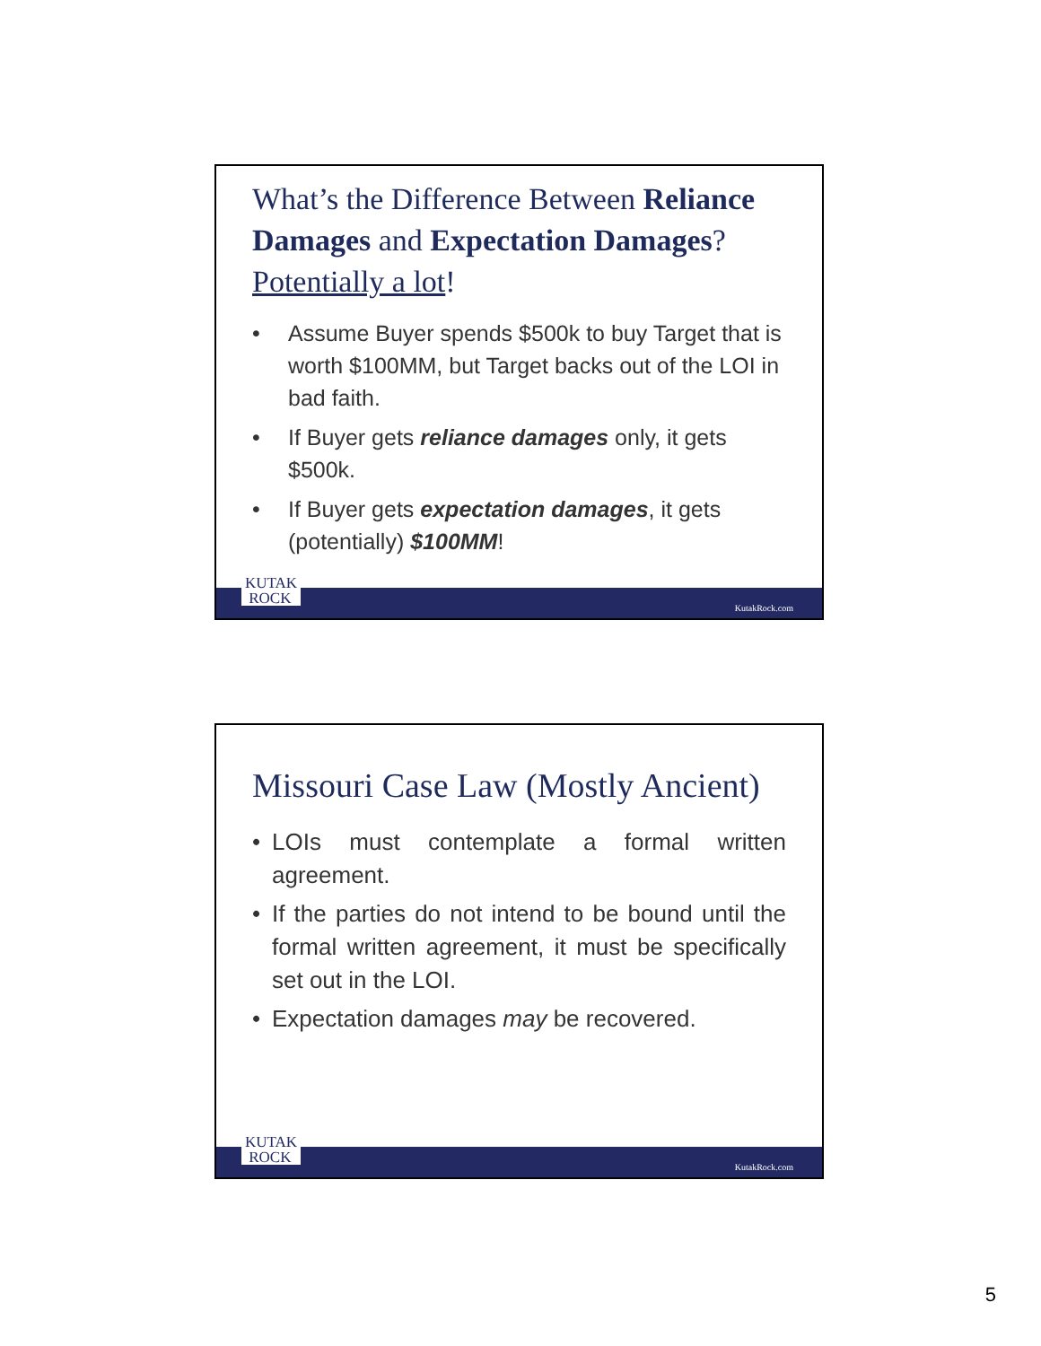What’s the Difference Between Reliance Damages and Expectation Damages? Potentially a lot!
• Assume Buyer spends $500k to buy Target that is worth $100MM, but Target backs out of the LOI in bad faith.
• If Buyer gets reliance damages only, it gets $500k.
• If Buyer gets expectation damages, it gets (potentially) $100MM!
KutakRock.com
KUTAK
ROCK
Missouri Case Law (Mostly Ancient)
• LOIs must contemplate a formal written agreement.
• If the parties do not intend to be bound until the formal written agreement, it must be specifically set out in the LOI.
• Expectation damages may be recovered.
KutakRock.com
KUTAK
ROCK
5